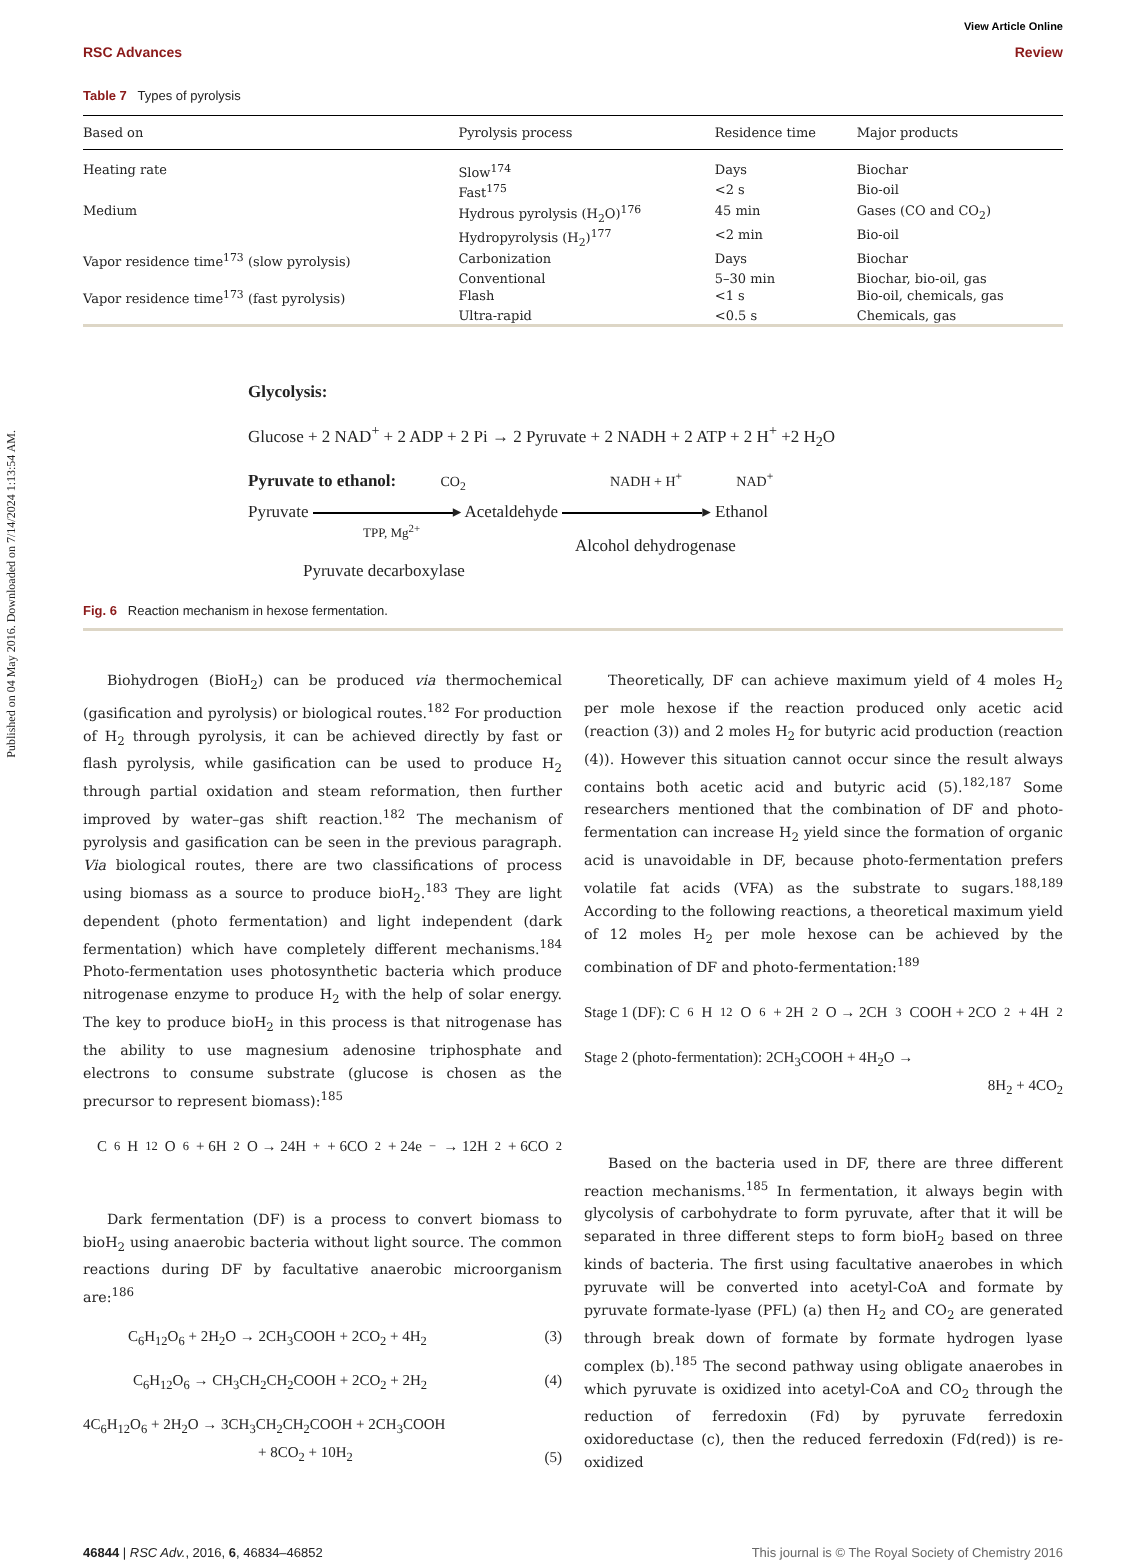Published on 04 May 2016. Downloaded on 7/14/2024 1:13:54 AM.
View Article Online
RSC Advances Review
Table 7 Types of pyrolysis
| Based on | Pyrolysis process | Residence time | Major products |
| --- | --- | --- | --- |
| Heating rate | Slow<sup>174</sup> | Days | Biochar |
| | Fast<sup>175</sup> | <2 s | Bio-oil |
| Medium | Hydrous pyrolysis (H<sub>2</sub>O)<sup>176</sup> | 45 min | Gases (CO and CO<sub>2</sub>) |
| | Hydropyrolysis (H<sub>2</sub>)<sup>177</sup> | <2 min | Bio-oil |
| Vapor residence time<sup>173</sup> (slow pyrolysis) | Carbonization | Days | Biochar |
| | Conventional | 5–30 min | Biochar, bio-oil, gas |
| Vapor residence time<sup>173</sup> (fast pyrolysis) | Flash | <1 s | Bio-oil, chemicals, gas |
| | Ultra-rapid | <0.5 s | Chemicals, gas |
Glycolysis:
Glucose + 2 NAD<sup>+</sup> + 2 ADP + 2 Pi → 2 Pyruvate + 2 NADH + 2 ATP + 2 H<sup>+</sup> +2 H<sub>2</sub>O
Pyruvate to ethanol: CO<sub>2</sub> NADH + H<sup>+</sup> NAD<sup>+</sup>
Pyruvate ▸ Acetaldehyde ▸ Ethanol
TPP, Mg<sup>2+</sup>
Pyruvate decarboxylase Alcohol dehydrogenase
Fig. 6 Reaction mechanism in hexose fermentation.
Biohydrogen (BioH<sub>2</sub>) can be produced via thermochemical (gasification and pyrolysis) or biological routes.<sup>182</sup> For production of H<sub>2</sub> through pyrolysis, it can be achieved directly by fast or flash pyrolysis, while gasification can be used to produce H<sub>2</sub> through partial oxidation and steam reformation, then further improved by water–gas shift reaction.<sup>182</sup> The mechanism of pyrolysis and gasification can be seen in the previous paragraph. Via biological routes, there are two classifications of process using biomass as a source to produce bioH<sub>2</sub>.<sup>183</sup> They are light dependent (photo fermentation) and light independent (dark fermentation) which have completely different mechanisms.<sup>184</sup> Photo-fermentation uses photosynthetic bacteria which produce nitrogenase enzyme to produce H<sub>2</sub> with the help of solar energy. The key to produce bioH<sub>2</sub> in this process is that nitrogenase has the ability to use magnesium adenosine triphosphate and electrons to consume substrate (glucose is chosen as the precursor to represent biomass):<sup>185</sup>
C<sub>6</sub>H<sub>12</sub>O<sub>6</sub> + 6H<sub>2</sub>O → 24H<sup>+</sup> + 6CO<sub>2</sub> + 24e<sup>−</sup> → 12H<sub>2</sub> + 6CO<sub>2</sub>
Dark fermentation (DF) is a process to convert biomass to bioH<sub>2</sub> using anaerobic bacteria without light source. The common reactions during DF by facultative anaerobic microorganism are:<sup>186</sup>
C<sub>6</sub>H<sub>12</sub>O<sub>6</sub> + 2H<sub>2</sub>O → 2CH<sub>3</sub>COOH + 2CO<sub>2</sub> + 4H<sub>2</sub> (3)
C<sub>6</sub>H<sub>12</sub>O<sub>6</sub> → CH<sub>3</sub>CH<sub>2</sub>CH<sub>2</sub>COOH + 2CO<sub>2</sub> + 2H<sub>2</sub> (4)
4C<sub>6</sub>H<sub>12</sub>O<sub>6</sub> + 2H<sub>2</sub>O → 3CH<sub>3</sub>CH<sub>2</sub>CH<sub>2</sub>COOH + 2CH<sub>3</sub>COOH
+ 8CO<sub>2</sub> + 10H<sub>2</sub> (5)
Theoretically, DF can achieve maximum yield of 4 moles H<sub>2</sub> per mole hexose if the reaction produced only acetic acid (reaction (3)) and 2 moles H<sub>2</sub> for butyric acid production (reaction (4)). However this situation cannot occur since the result always contains both acetic acid and butyric acid (5).<sup>182,187</sup> Some researchers mentioned that the combination of DF and photo-fermentation can increase H<sub>2</sub> yield since the formation of organic acid is unavoidable in DF, because photo-fermentation prefers volatile fat acids (VFA) as the substrate to sugars.<sup>188,189</sup> According to the following reactions, a theoretical maximum yield of 12 moles H<sub>2</sub> per mole hexose can be achieved by the combination of DF and photo-fermentation:<sup>189</sup>
Stage 1 (DF): C<sub>6</sub>H<sub>12</sub>O<sub>6</sub> + 2H<sub>2</sub>O → 2CH<sub>3</sub>COOH + 2CO<sub>2</sub> + 4H<sub>2</sub>
Stage 2 (photo-fermentation): 2CH<sub>3</sub>COOH + 4H<sub>2</sub>O →
8H<sub>2</sub> + 4CO<sub>2</sub>
Based on the bacteria used in DF, there are three different reaction mechanisms.<sup>185</sup> In fermentation, it always begin with glycolysis of carbohydrate to form pyruvate, after that it will be separated in three different steps to form bioH<sub>2</sub> based on three kinds of bacteria. The first using facultative anaerobes in which pyruvate will be converted into acetyl-CoA and formate by pyruvate formate-lyase (PFL) (a) then H<sub>2</sub> and CO<sub>2</sub> are generated through break down of formate by formate hydrogen lyase complex (b).<sup>185</sup> The second pathway using obligate anaerobes in which pyruvate is oxidized into acetyl-CoA and CO<sub>2</sub> through the reduction of ferredoxin (Fd) by pyruvate ferredoxin oxidoreductase (c), then the reduced ferredoxin (Fd(red)) is re-oxidized
46844 | RSC Adv., 2016, 6, 46834–46852 This journal is © The Royal Society of Chemistry 2016